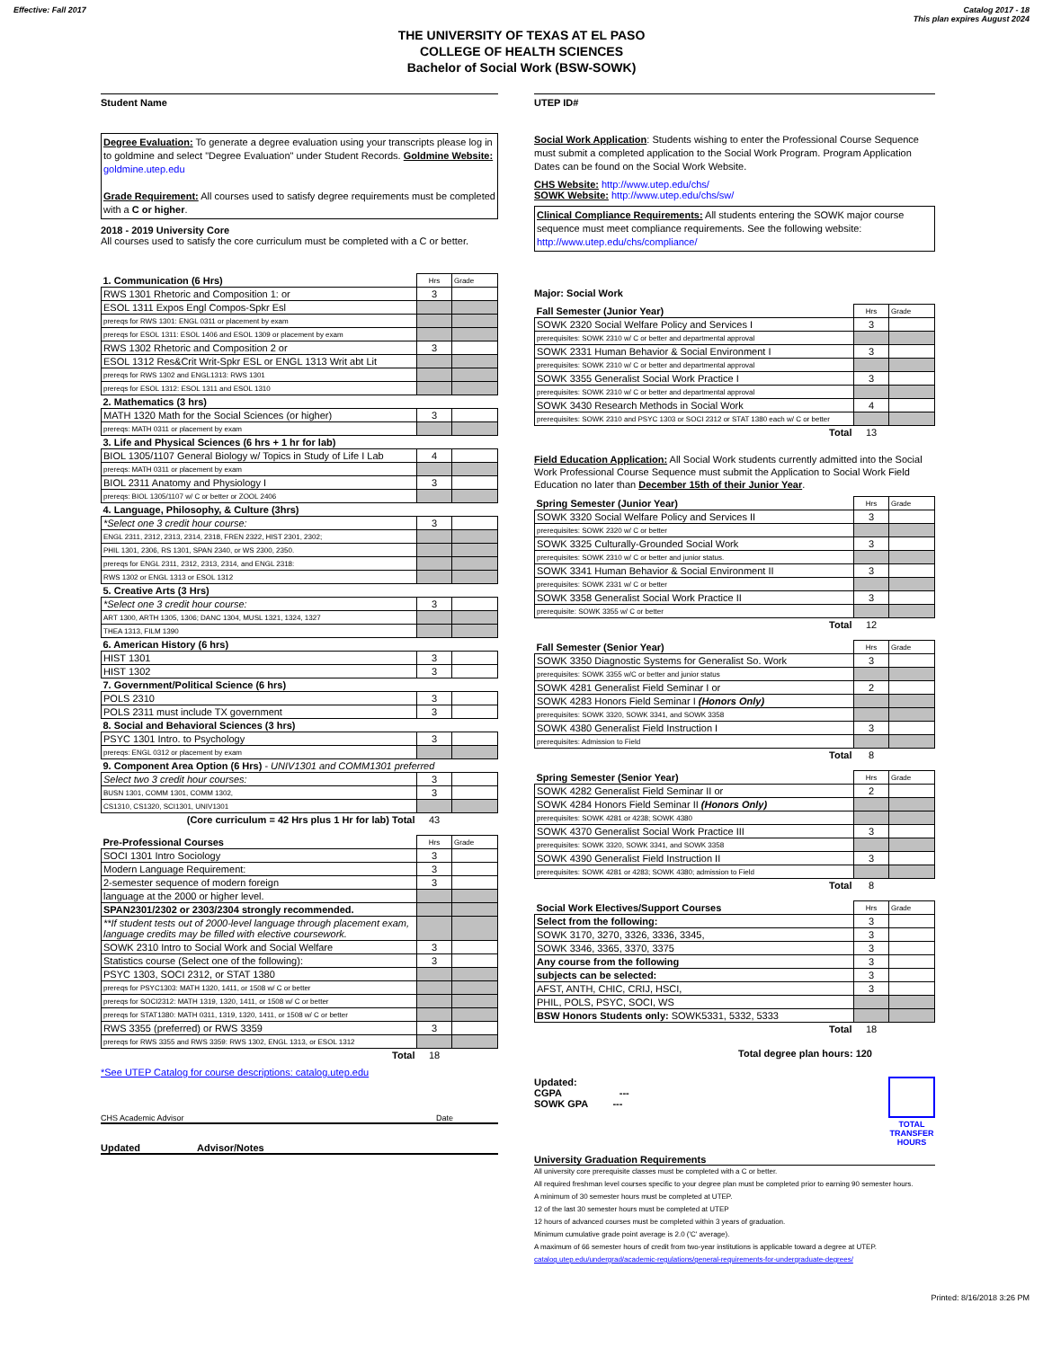Effective: Fall 2017 Catalog 2017 - 18
This plan expires August 2024
THE UNIVERSITY OF TEXAS AT EL PASO
COLLEGE OF HEALTH SCIENCES
Bachelor of Social Work (BSW-SOWK)
Student Name
Degree Evaluation: To generate a degree evaluation using your transcripts please log in to goldmine and select "Degree Evaluation" under Student Records. Goldmine Website: goldmine.utep.edu
Grade Requirement: All courses used to satisfy degree requirements must be completed with a C or higher.
2018 - 2019 University Core
All courses used to satisfy the core curriculum must be completed with a C or better.
| 1. Communication (6 Hrs) | Hrs | Grade |
| RWS 1301 Rhetoric and Composition 1: or | 3 | |
| ESOL 1311 Expos Engl Compos-Spkr Esl | | |
| prereqs for RWS 1301: ENGL 0311 or placement by exam | | |
| prereqs for ESOL 1311: ESOL 1406 and ESOL 1309 or placement by exam | | |
| RWS 1302 Rhetoric and Composition 2 or | 3 | |
| ESOL 1312 Res&Crit Writ-Spkr ESL or ENGL 1313 Writ abt Lit | | |
| prereqs for RWS 1302 and ENGL1313: RWS 1301 | | |
| prereqs for ESOL 1312: ESOL 1311 and ESOL 1310 | | |
| 2. Mathematics (3 hrs) | | |
| MATH 1320 Math for the Social Sciences (or higher) | 3 | |
| prereqs: MATH 0311 or placement by exam | | |
| 3. Life and Physical Sciences (6 hrs + 1 hr for lab) | | |
| BIOL 1305/1107 General Biology w/ Topics in Study of Life I Lab | 4 | |
| prereqs: MATH 0311 or placement by exam | | |
| BIOL 2311 Anatomy and Physiology I | 3 | |
| prereqs: BIOL 1305/1107 w/ C or better or ZOOL 2406 | | |
| 4. Language, Philosophy, & Culture (3hrs) | | |
| *Select one 3 credit hour course: | 3 | |
| ENGL 2311, 2312, 2313, 2314, 2318, FREN 2322, HIST 2301, 2302; | | |
| PHIL 1301, 2306, RS 1301, SPAN 2340, or WS 2300, 2350. | | |
| prereqs for ENGL 2311, 2312, 2313, 2314, and ENGL 2318: | | |
| RWS 1302 or ENGL 1313 or ESOL 1312 | | |
| 5. Creative Arts (3 Hrs) | | |
| *Select one 3 credit hour course: | 3 | |
| ART 1300, ARTH 1305, 1306; DANC 1304, MUSL 1321, 1324, 1327 | | |
| THEA 1313, FILM 1390 | | |
| 6. American History (6 hrs) | | |
| HIST 1301 | 3 | |
| HIST 1302 | 3 | |
| 7. Government/Political Science (6 hrs) | | |
| POLS 2310 | 3 | |
| POLS 2311 must include TX government | 3 | |
| 8. Social and Behavioral Sciences (3 hrs) | | |
| PSYC 1301 Intro. to Psychology | 3 | |
| prereqs: ENGL 0312 or placement by exam | | |
| 9. Component Area Option (6 Hrs) - UNIV1301 and COMM1301 preferred | | |
| Select two 3 credit hour courses: | 3 | |
| BUSN 1301, COMM 1301, COMM 1302, | 3 | |
| CS1310, CS1320, SCI1301, UNIV1301 | | |
| (Core curriculum = 42 Hrs plus 1 Hr for lab) Total | 43 | |
| Pre-Professional Courses | Hrs | Grade |
| SOCI 1301 Intro Sociology | 3 | |
| Modern Language Requirement: | 3 | |
| 2-semester sequence of modern foreign | 3 | |
| language at the 2000 or higher level. | | |
| SPAN2301/2302 or 2303/2304 strongly recommended. | | |
| **If student tests out of 2000-level language through placement exam, language credits may be filled with elective coursework. | | |
| SOWK 2310 Intro to Social Work and Social Welfare | 3 | |
| Statistics course (Select one of the following): | 3 | |
| PSYC 1303, SOCI 2312, or STAT 1380 | | |
| prereqs for PSYC1303: MATH 1320, 1411, or 1508 w/ C or better | | |
| prereqs for SOCI2312: MATH 1319, 1320, 1411, or 1508 w/ C or better | | |
| prereqs for STAT1380: MATH 0311, 1319, 1320, 1411, or 1508 w/ C or better | | |
| RWS 3355 (preferred) or RWS 3359 | 3 | |
| prereqs for RWS 3355 and RWS 3359: RWS 1302, ENGL 1313, or ESOL 1312 | | |
| Total | 18 | |
*See UTEP Catalog for course descriptions: catalog.utep.edu
CHS Academic Advisor Date
Updated Advisor/Notes
UTEP ID#
Social Work Application: Students wishing to enter the Professional Course Sequence must submit a completed application to the Social Work Program. Program Application Dates can be found on the Social Work Website.
CHS Website: http://www.utep.edu/chs/
SOWK Website: http://www.utep.edu/chs/sw/
Clinical Compliance Requirements: All students entering the SOWK major course sequence must meet compliance requirements. See the following website: http://www.utep.edu/chs/compliance/
Major: Social Work
| Fall Semester (Junior Year) | Hrs | Grade |
| SOWK 2320 Social Welfare Policy and Services I | 3 | |
| prerequisites: SOWK 2310 w/ C or better and departmental approval | | |
| SOWK 2331 Human Behavior & Social Environment I | 3 | |
| prerequisites: SOWK 2310 w/ C or better and departmental approval | | |
| SOWK 3355 Generalist Social Work Practice I | 3 | |
| prerequisites: SOWK 2310 w/ C or better and departmental approval | | |
| SOWK 3430 Research Methods in Social Work | 4 | |
| prerequisites: SOWK 2310 and PSYC 1303 or SOCI 2312 or STAT 1380 each w/ C or better | | |
| Total | 13 | |
Field Education Application: All Social Work students currently admitted into the Social Work Professional Course Sequence must submit the Application to Social Work Field Education no later than December 15th of their Junior Year.
| Spring Semester (Junior Year) | Hrs | Grade |
| SOWK 3320 Social Welfare Policy and Services II | 3 | |
| prerequisites: SOWK 2320 w/ C or better | | |
| SOWK 3325 Culturally-Grounded Social Work | 3 | |
| prerequisites: SOWK 2310 w/ C or better and junior status. | | |
| SOWK 3341 Human Behavior & Social Environment II | 3 | |
| prerequisites: SOWK 2331 w/ C or better | | |
| SOWK 3358 Generalist Social Work Practice II | 3 | |
| prerequisite: SOWK 3355 w/ C or better | | |
| Total | 12 | |
| Fall Semester (Senior Year) | Hrs | Grade |
| SOWK 3350 Diagnostic Systems for Generalist So. Work | 3 | |
| prerequisites: SOWK 3355 w/C or better and junior status | | |
| SOWK 4281 Generalist Field Seminar I or | 2 | |
| SOWK 4283 Honors Field Seminar I (Honors Only) | | |
| prerequisites: SOWK 3320, SOWK 3341, and SOWK 3358 | | |
| SOWK 4380 Generalist Field Instruction I | 3 | |
| prerequisites: Admission to Field | | |
| Total | 8 | |
| Spring Semester (Senior Year) | Hrs | Grade |
| SOWK 4282 Generalist Field Seminar II or | 2 | |
| SOWK 4284 Honors Field Seminar II (Honors Only) | | |
| prerequisites: SOWK 4281 or 4238; SOWK 4380 | | |
| SOWK 4370 Generalist Social Work Practice III | 3 | |
| prerequisites: SOWK 3320, SOWK 3341, and SOWK 3358 | | |
| SOWK 4390 Generalist Field Instruction II | 3 | |
| prerequisites: SOWK 4281 or 4283; SOWK 4380; admission to Field | | |
| Total | 8 | |
| Social Work Electives/Support Courses | Hrs | Grade |
| Select from the following: | 3 | |
| SOWK 3170, 3270, 3326, 3336, 3345, | 3 | |
| SOWK 3346, 3365, 3370, 3375 | 3 | |
| Any course from the following | 3 | |
| subjects can be selected: | 3 | |
| AFST, ANTH, CHIC, CRIJ, HSCI, | 3 | |
| PHIL, POLS, PSYC, SOCI, WS | | |
| BSW Honors Students only: SOWK5331, 5332, 5333 | | |
| Total | 18 | |
Total degree plan hours: 120
Updated:
CGPA ---
SOWK GPA ---
TOTAL
TRANSFER
HOURS
University Graduation Requirements
All university core prerequisite classes must be completed with a C or better.
All required freshman level courses specific to your degree plan must be completed prior to earning 90 semester hours.
A minimum of 30 semester hours must be completed at UTEP.
12 of the last 30 semester hours must be completed at UTEP
12 hours of advanced courses must be completed within 3 years of graduation.
Minimum cumulative grade point average is 2.0 ('C' average).
A maximum of 66 semester hours of credit from two-year institutions is applicable toward a degree at UTEP.
catalog.utep.edu/undergrad/academic-regulations/general-requirements-for-undergraduate-degrees/
Printed: 8/16/2018 3:26 PM